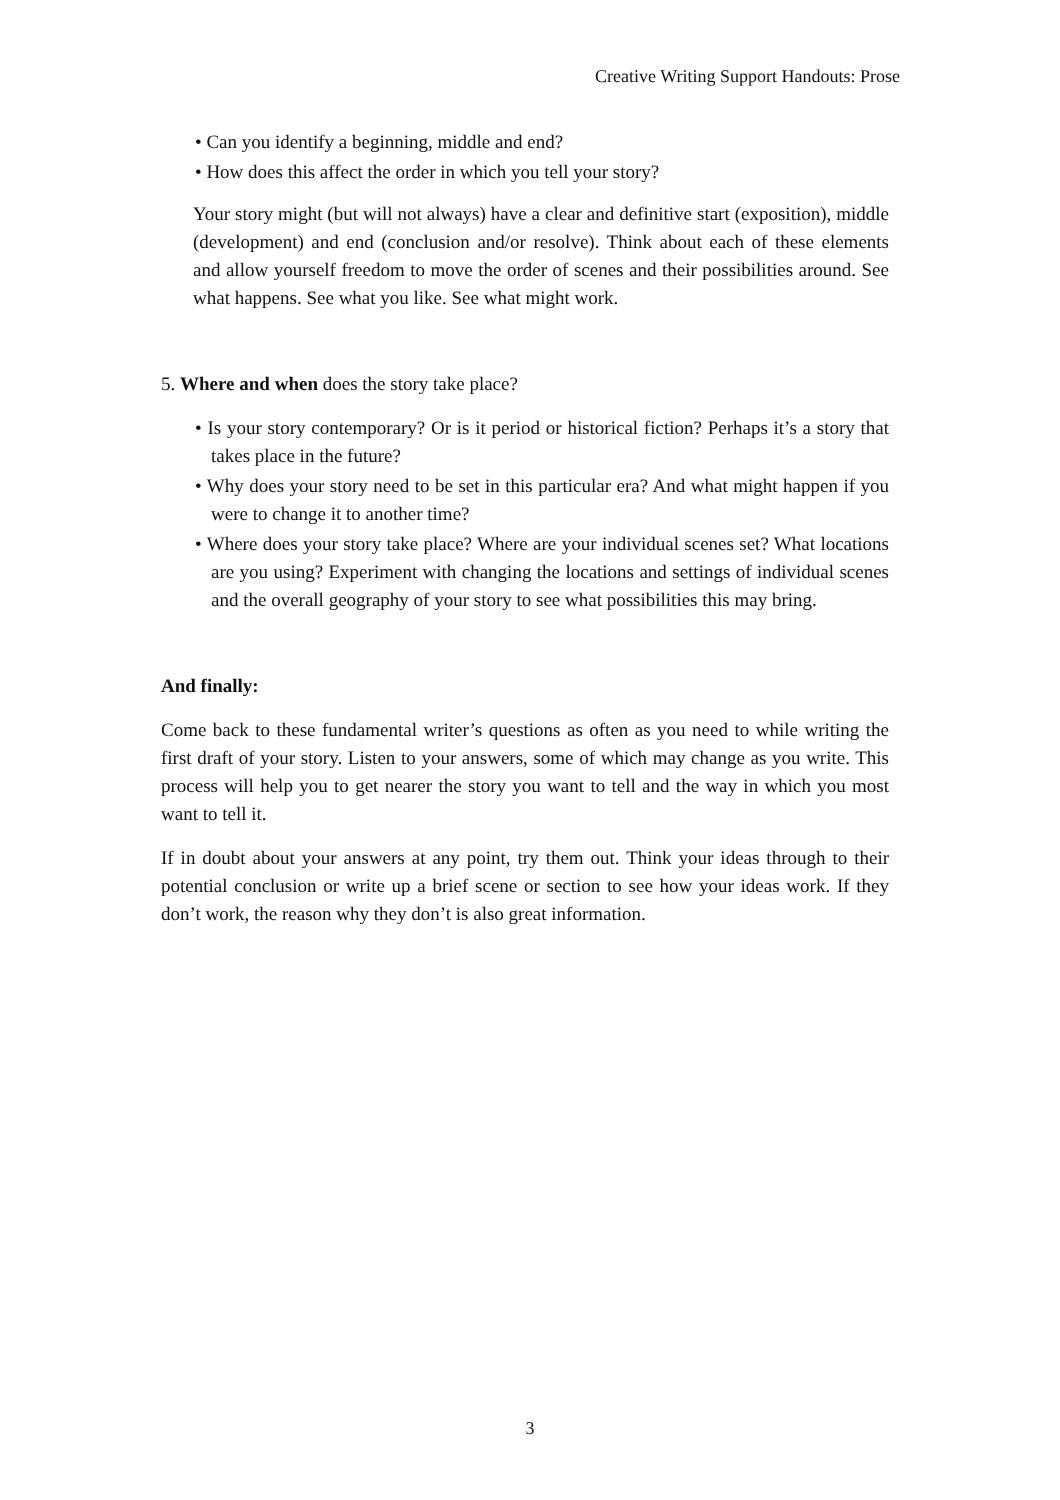Creative Writing Support Handouts: Prose
• Can you identify a beginning, middle and end?
• How does this affect the order in which you tell your story?
Your story might (but will not always) have a clear and definitive start (exposition), middle (development) and end (conclusion and/or resolve). Think about each of these elements and allow yourself freedom to move the order of scenes and their possibilities around. See what happens. See what you like. See what might work.
5. Where and when does the story take place?
• Is your story contemporary? Or is it period or historical fiction? Perhaps it’s a story that takes place in the future?
• Why does your story need to be set in this particular era? And what might happen if you were to change it to another time?
• Where does your story take place? Where are your individual scenes set? What locations are you using? Experiment with changing the locations and settings of individual scenes and the overall geography of your story to see what possibilities this may bring.
And finally:
Come back to these fundamental writer’s questions as often as you need to while writing the first draft of your story. Listen to your answers, some of which may change as you write. This process will help you to get nearer the story you want to tell and the way in which you most want to tell it.
If in doubt about your answers at any point, try them out. Think your ideas through to their potential conclusion or write up a brief scene or section to see how your ideas work. If they don’t work, the reason why they don’t is also great information.
3